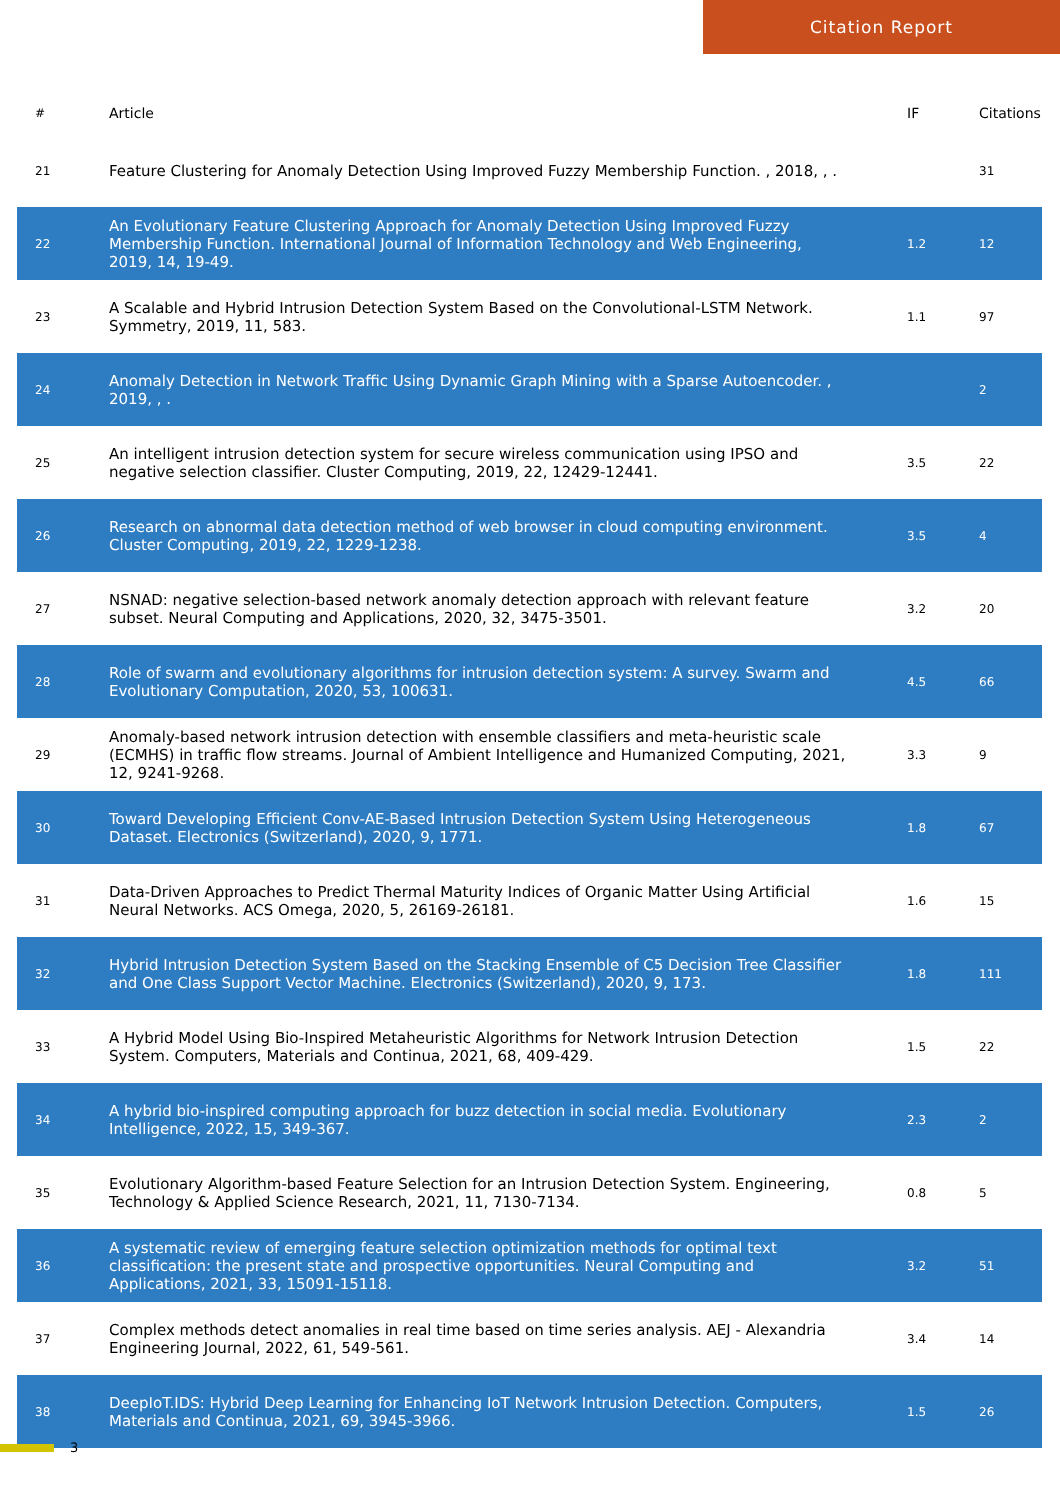Citation Report
| # | Article | IF | Citations |
| --- | --- | --- | --- |
| 21 | Feature Clustering for Anomaly Detection Using Improved Fuzzy Membership Function. , 2018, , . | | 31 |
| 22 | An Evolutionary Feature Clustering Approach for Anomaly Detection Using Improved Fuzzy Membership Function. International Journal of Information Technology and Web Engineering, 2019, 14, 19-49. | 1.2 | 12 |
| 23 | A Scalable and Hybrid Intrusion Detection System Based on the Convolutional-LSTM Network. Symmetry, 2019, 11, 583. | 1.1 | 97 |
| 24 | Anomaly Detection in Network Traffic Using Dynamic Graph Mining with a Sparse Autoencoder. , 2019, , . | | 2 |
| 25 | An intelligent intrusion detection system for secure wireless communication using IPSO and negative selection classifier. Cluster Computing, 2019, 22, 12429-12441. | 3.5 | 22 |
| 26 | Research on abnormal data detection method of web browser in cloud computing environment. Cluster Computing, 2019, 22, 1229-1238. | 3.5 | 4 |
| 27 | NSNAD: negative selection-based network anomaly detection approach with relevant feature subset. Neural Computing and Applications, 2020, 32, 3475-3501. | 3.2 | 20 |
| 28 | Role of swarm and evolutionary algorithms for intrusion detection system: A survey. Swarm and Evolutionary Computation, 2020, 53, 100631. | 4.5 | 66 |
| 29 | Anomaly-based network intrusion detection with ensemble classifiers and meta-heuristic scale (ECMHS) in traffic flow streams. Journal of Ambient Intelligence and Humanized Computing, 2021, 12, 9241-9268. | 3.3 | 9 |
| 30 | Toward Developing Efficient Conv-AE-Based Intrusion Detection System Using Heterogeneous Dataset. Electronics (Switzerland), 2020, 9, 1771. | 1.8 | 67 |
| 31 | Data-Driven Approaches to Predict Thermal Maturity Indices of Organic Matter Using Artificial Neural Networks. ACS Omega, 2020, 5, 26169-26181. | 1.6 | 15 |
| 32 | Hybrid Intrusion Detection System Based on the Stacking Ensemble of C5 Decision Tree Classifier and One Class Support Vector Machine. Electronics (Switzerland), 2020, 9, 173. | 1.8 | 111 |
| 33 | A Hybrid Model Using Bio-Inspired Metaheuristic Algorithms for Network Intrusion Detection System. Computers, Materials and Continua, 2021, 68, 409-429. | 1.5 | 22 |
| 34 | A hybrid bio-inspired computing approach for buzz detection in social media. Evolutionary Intelligence, 2022, 15, 349-367. | 2.3 | 2 |
| 35 | Evolutionary Algorithm-based Feature Selection for an Intrusion Detection System. Engineering, Technology & Applied Science Research, 2021, 11, 7130-7134. | 0.8 | 5 |
| 36 | A systematic review of emerging feature selection optimization methods for optimal text classification: the present state and prospective opportunities. Neural Computing and Applications, 2021, 33, 15091-15118. | 3.2 | 51 |
| 37 | Complex methods detect anomalies in real time based on time series analysis. AEJ - Alexandria Engineering Journal, 2022, 61, 549-561. | 3.4 | 14 |
| 38 | DeepIoT.IDS: Hybrid Deep Learning for Enhancing IoT Network Intrusion Detection. Computers, Materials and Continua, 2021, 69, 3945-3966. | 1.5 | 26 |
3